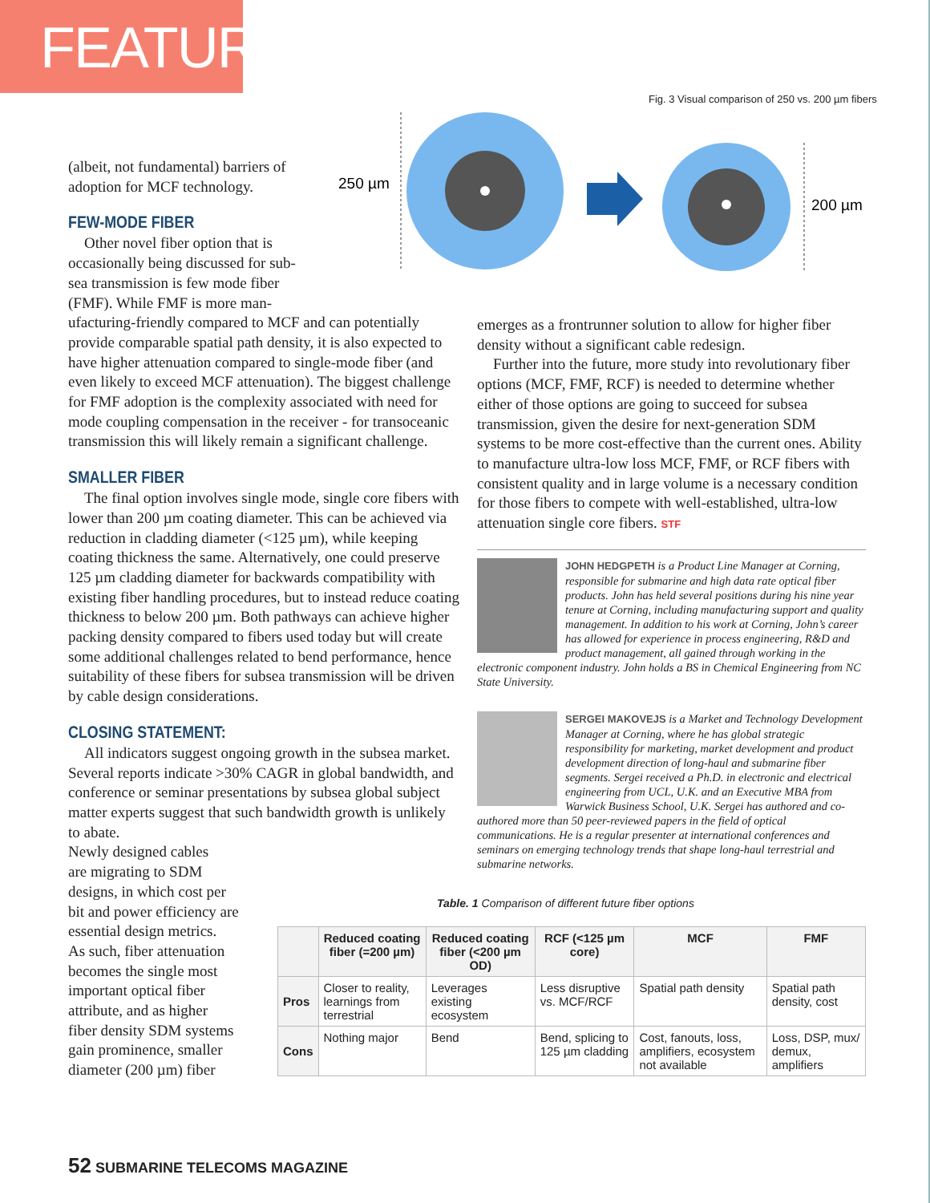FEATURE
Fig. 3 Visual comparison of 250 vs. 200 µm fibers
250 µm
200 µm
(albeit, not fundamental) barriers of
adoption for MCF technology.
FEW-MODE FIBER
Other novel fiber option that is
occasionally being discussed for sub-
sea transmission is few mode fiber
(FMF). While FMF is more man-
ufacturing-friendly compared to MCF and can potentially provide comparable spatial path density, it is also expected to have higher attenuation compared to single-mode fiber (and even likely to exceed MCF attenuation). The biggest challenge for FMF adoption is the complexity associated with need for mode coupling compensation in the receiver - for transoceanic transmission this will likely remain a significant challenge.
SMALLER FIBER
The final option involves single mode, single core fibers with lower than 200 µm coating diameter. This can be achieved via reduction in cladding diameter (<125 µm), while keeping coating thickness the same. Alternatively, one could preserve 125 µm cladding diameter for backwards compatibility with existing fiber handling procedures, but to instead reduce coating thickness to below 200 µm. Both pathways can achieve higher packing density compared to fibers used today but will create some additional challenges related to bend performance, hence suitability of these fibers for subsea transmission will be driven by cable design considerations.
CLOSING STATEMENT:
All indicators suggest ongoing growth in the subsea market. Several reports indicate >30% CAGR in global bandwidth, and conference or seminar presentations by subsea global subject matter experts suggest that such bandwidth growth is unlikely to abate.
Newly designed cables
are migrating to SDM
designs, in which cost per
bit and power efficiency are
essential design metrics.
As such, fiber attenuation
becomes the single most
important optical fiber
attribute, and as higher
fiber density SDM systems
gain prominence, smaller
diameter (200 µm) fiber
emerges as a frontrunner solution to allow for higher fiber density without a significant cable redesign.
Further into the future, more study into revolutionary fiber options (MCF, FMF, RCF) is needed to determine whether either of those options are going to succeed for subsea transmission, given the desire for next-generation SDM systems to be more cost-effective than the current ones. Ability to manufacture ultra-low loss MCF, FMF, or RCF fibers with consistent quality and in large volume is a necessary condition for those fibers to compete with well-established, ultra-low attenuation single core fibers. STF
JOHN HEDGPETH is a Product Line Manager at Corning, responsible for submarine and high data rate optical fiber products. John has held several positions during his nine year tenure at Corning, including manufacturing support and quality management. In addition to his work at Corning, John’s career has allowed for experience in process engineering, R&D and product management, all gained through working in the electronic component industry. John holds a BS in Chemical Engineering from NC State University.
SERGEI MAKOVEJS is a Market and Technology Development Manager at Corning, where he has global strategic responsibility for marketing, market development and product development direction of long-haul and submarine fiber segments. Sergei received a Ph.D. in electronic and electrical engineering from UCL, U.K. and an Executive MBA from Warwick Business School, U.K. Sergei has authored and co-authored more than 50 peer-reviewed papers in the field of optical communications. He is a regular presenter at international conferences and seminars on emerging technology trends that shape long-haul terrestrial and submarine networks.
Table. 1 Comparison of different future fiber options
| | Reduced coating fiber (=200 µm) | Reduced coating fiber (<200 µm OD) | RCF (<125 µm core) | MCF | FMF |
| --- | --- | --- | --- | --- | --- |
| Pros | Closer to reality, learnings from terrestrial | Leverages existing ecosystem | Less disruptive vs. MCF/RCF | Spatial path density | Spatial path density, cost |
| Cons | Nothing major | Bend | Bend, splicing to 125 µm cladding | Cost, fanouts, loss, amplifiers, ecosystem not available | Loss, DSP, mux/ demux, amplifiers |
52 SUBMARINE TELECOMS MAGAZINE